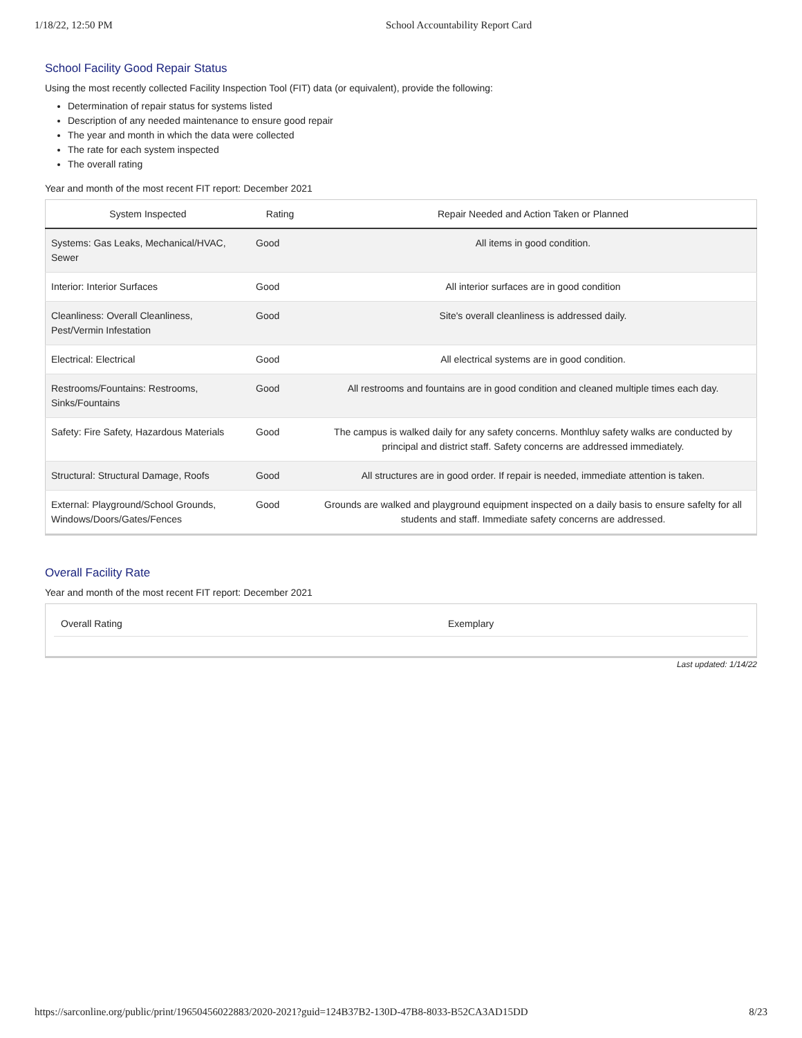1/18/22, 12:50 PM School Accountability Report Card
School Facility Good Repair Status
Using the most recently collected Facility Inspection Tool (FIT) data (or equivalent), provide the following:
Determination of repair status for systems listed
Description of any needed maintenance to ensure good repair
The year and month in which the data were collected
The rate for each system inspected
The overall rating
Year and month of the most recent FIT report: December 2021
| System Inspected | Rating | Repair Needed and Action Taken or Planned |
| --- | --- | --- |
| Systems: Gas Leaks, Mechanical/HVAC, Sewer | Good | All items in good condition. |
| Interior: Interior Surfaces | Good | All interior surfaces are in good condition |
| Cleanliness: Overall Cleanliness, Pest/Vermin Infestation | Good | Site's overall cleanliness is addressed daily. |
| Electrical: Electrical | Good | All electrical systems are in good condition. |
| Restrooms/Fountains: Restrooms, Sinks/Fountains | Good | All restrooms and fountains are in good condition and cleaned multiple times each day. |
| Safety: Fire Safety, Hazardous Materials | Good | The campus is walked daily for any safety concerns. Monthluy safety walks are conducted by principal and district staff. Safety concerns are addressed immediately. |
| Structural: Structural Damage, Roofs | Good | All structures are in good order. If repair is needed, immediate attention is taken. |
| External: Playground/School Grounds, Windows/Doors/Gates/Fences | Good | Grounds are walked and playground equipment inspected on a daily basis to ensure safelty for all students and staff. Immediate safety concerns are addressed. |
Overall Facility Rate
Year and month of the most recent FIT report: December 2021
Overall Rating Exemplary
Last updated: 1/14/22
https://sarconline.org/public/print/19650456022883/2020-2021?guid=124B37B2-130D-47B8-8033-B52CA3AD15DD 8/23